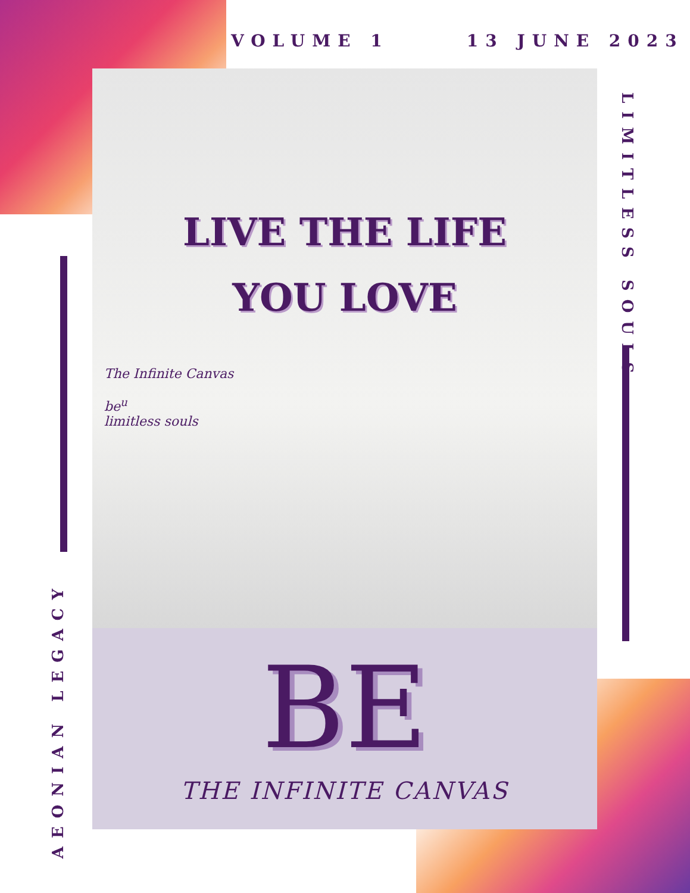VOLUME 1 13 JUNE 2023
LIVE THE LIFE
YOU LOVE
The Infinite Canvas
be<sup>u</sup>
limitless souls
BE
THE INFINITE CANVAS
LIMITLESS SOULS
AEONIAN LEGACY